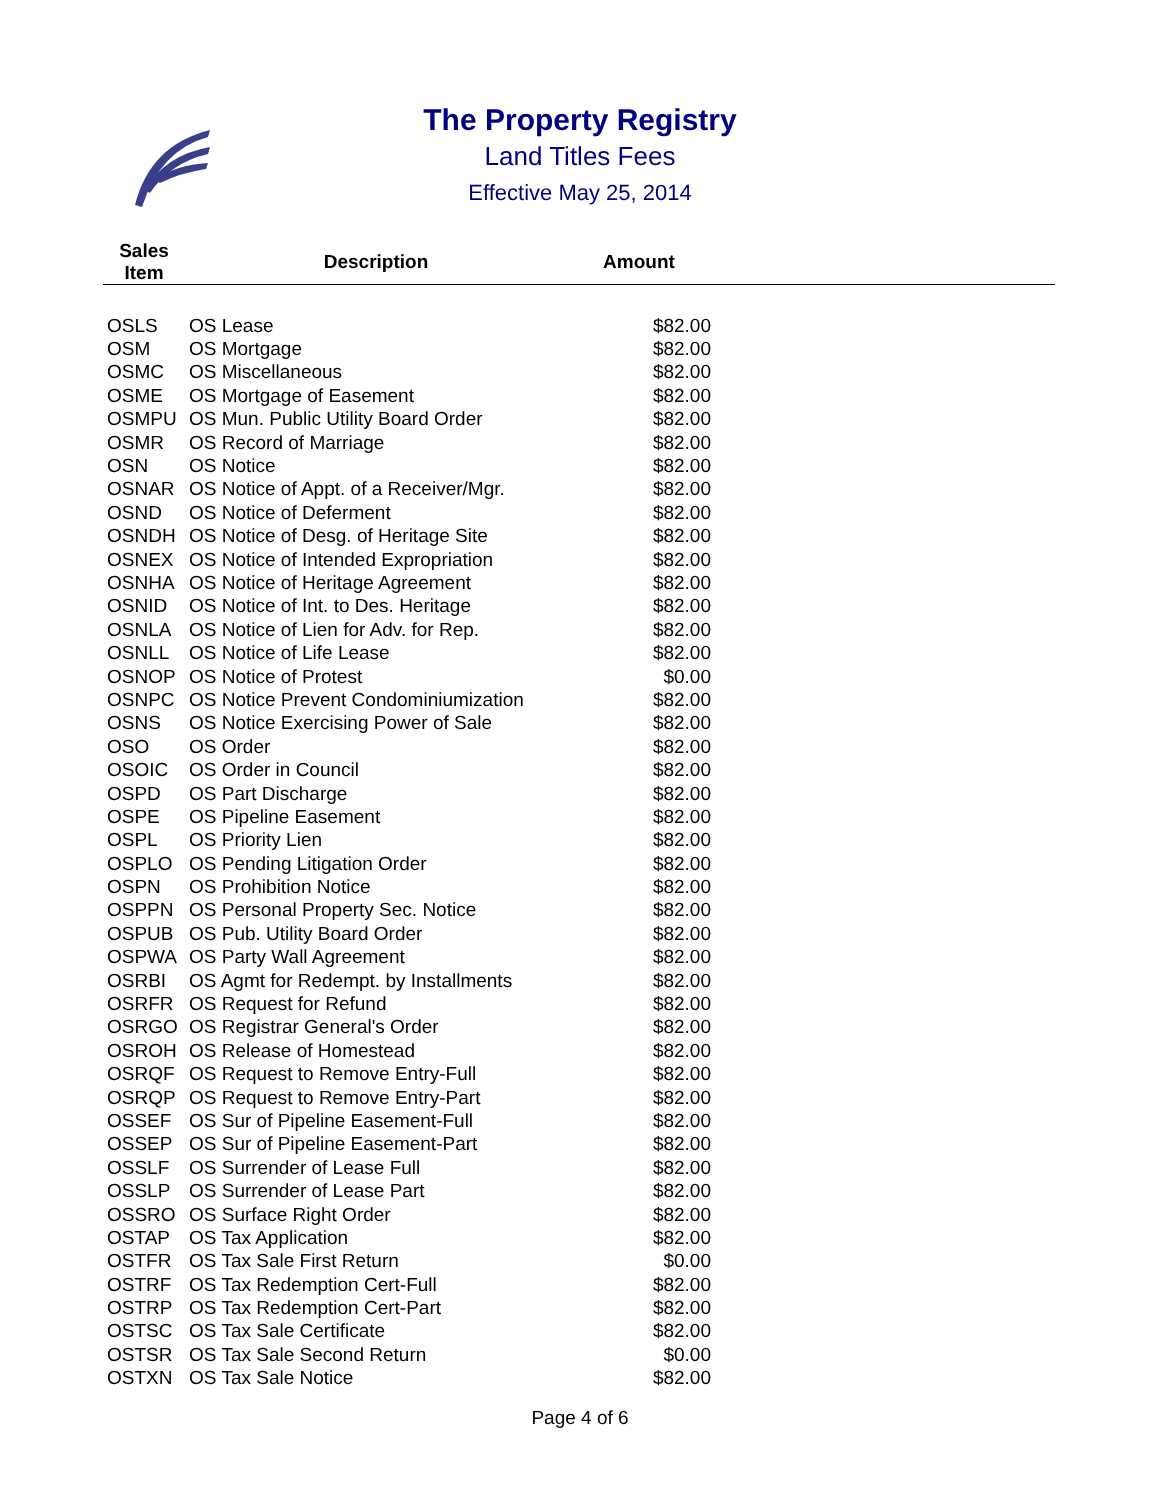The Property Registry
Land Titles Fees
Effective May 25, 2014
| Sales Item | Description | Amount |
| --- | --- | --- |
| OSLS | OS Lease | $82.00 |
| OSM | OS Mortgage | $82.00 |
| OSMC | OS Miscellaneous | $82.00 |
| OSME | OS Mortgage of Easement | $82.00 |
| OSMPU | OS Mun. Public Utility Board Order | $82.00 |
| OSMR | OS Record of Marriage | $82.00 |
| OSN | OS Notice | $82.00 |
| OSNAR | OS Notice of Appt. of a Receiver/Mgr. | $82.00 |
| OSND | OS Notice of Deferment | $82.00 |
| OSNDH | OS Notice of Desg. of Heritage Site | $82.00 |
| OSNEX | OS Notice of Intended Expropriation | $82.00 |
| OSNHA | OS Notice of Heritage Agreement | $82.00 |
| OSNID | OS Notice of Int. to Des. Heritage | $82.00 |
| OSNLA | OS Notice of Lien for Adv. for Rep. | $82.00 |
| OSNLL | OS Notice of Life Lease | $82.00 |
| OSNOP | OS Notice of Protest | $0.00 |
| OSNPC | OS Notice Prevent Condominiumization | $82.00 |
| OSNS | OS Notice Exercising Power of Sale | $82.00 |
| OSO | OS Order | $82.00 |
| OSOIC | OS Order in Council | $82.00 |
| OSPD | OS Part Discharge | $82.00 |
| OSPE | OS Pipeline Easement | $82.00 |
| OSPL | OS Priority Lien | $82.00 |
| OSPLO | OS Pending Litigation Order | $82.00 |
| OSPN | OS Prohibition Notice | $82.00 |
| OSPPN | OS Personal Property Sec. Notice | $82.00 |
| OSPUB | OS Pub. Utility Board Order | $82.00 |
| OSPWA | OS Party Wall Agreement | $82.00 |
| OSRBI | OS Agmt for Redempt. by Installments | $82.00 |
| OSRFR | OS Request for Refund | $82.00 |
| OSRGO | OS Registrar General's Order | $82.00 |
| OSROH | OS Release of Homestead | $82.00 |
| OSRQF | OS Request to Remove Entry-Full | $82.00 |
| OSRQP | OS Request to Remove Entry-Part | $82.00 |
| OSSEF | OS Sur of Pipeline Easement-Full | $82.00 |
| OSSEP | OS Sur of Pipeline Easement-Part | $82.00 |
| OSSLF | OS Surrender of Lease Full | $82.00 |
| OSSLP | OS Surrender of Lease Part | $82.00 |
| OSSRO | OS Surface Right Order | $82.00 |
| OSTAP | OS Tax Application | $82.00 |
| OSTFR | OS Tax Sale First Return | $0.00 |
| OSTRF | OS Tax Redemption Cert-Full | $82.00 |
| OSTRP | OS Tax Redemption Cert-Part | $82.00 |
| OSTSC | OS Tax Sale Certificate | $82.00 |
| OSTSR | OS Tax Sale Second Return | $0.00 |
| OSTXN | OS Tax Sale Notice | $82.00 |
Page 4 of 6